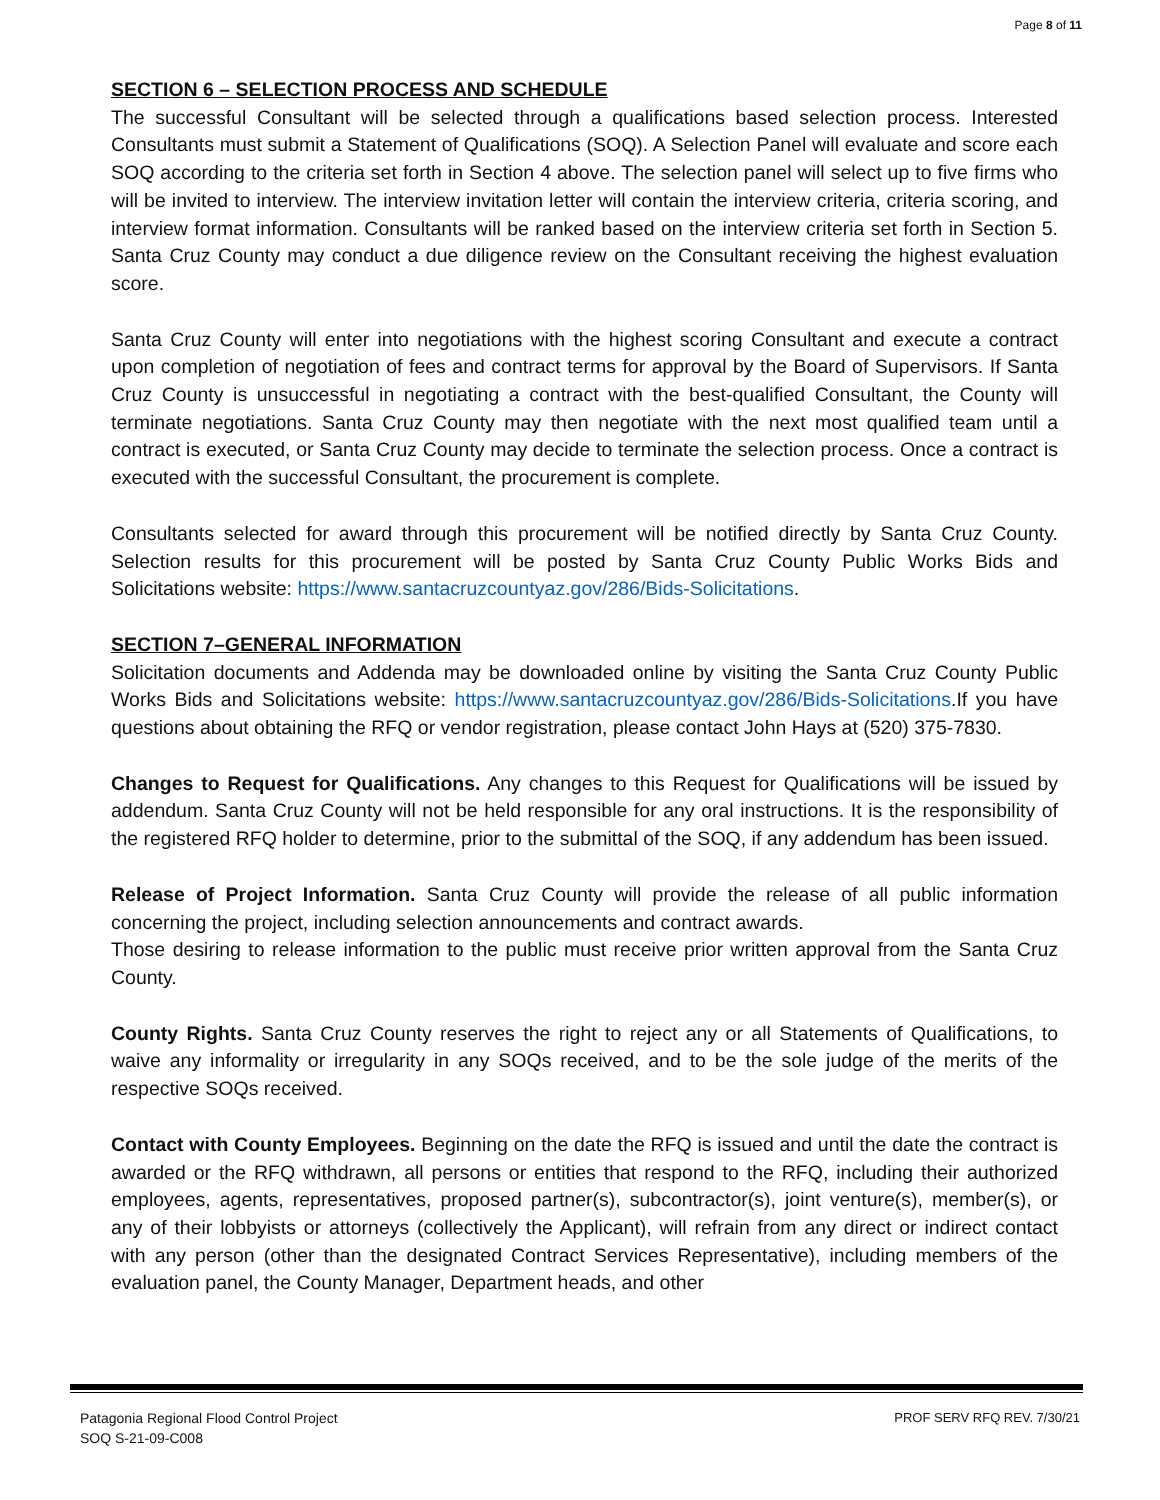Page 8 of 11
SECTION 6 – SELECTION PROCESS AND SCHEDULE
The successful Consultant will be selected through a qualifications based selection process. Interested Consultants must submit a Statement of Qualifications (SOQ). A Selection Panel will evaluate and score each SOQ according to the criteria set forth in Section 4 above. The selection panel will select up to five firms who will be invited to interview. The interview invitation letter will contain the interview criteria, criteria scoring, and interview format information. Consultants will be ranked based on the interview criteria set forth in Section 5. Santa Cruz County may conduct a due diligence review on the Consultant receiving the highest evaluation score.
Santa Cruz County will enter into negotiations with the highest scoring Consultant and execute a contract upon completion of negotiation of fees and contract terms for approval by the Board of Supervisors. If Santa Cruz County is unsuccessful in negotiating a contract with the best-qualified Consultant, the County will terminate negotiations. Santa Cruz County may then negotiate with the next most qualified team until a contract is executed, or Santa Cruz County may decide to terminate the selection process. Once a contract is executed with the successful Consultant, the procurement is complete.
Consultants selected for award through this procurement will be notified directly by Santa Cruz County. Selection results for this procurement will be posted by Santa Cruz County Public Works Bids and Solicitations website: https://www.santacruzcountyaz.gov/286/Bids-Solicitations.
SECTION 7–GENERAL INFORMATION
Solicitation documents and Addenda may be downloaded online by visiting the Santa Cruz County Public Works Bids and Solicitations website: https://www.santacruzcountyaz.gov/286/Bids-Solicitations.If you have questions about obtaining the RFQ or vendor registration, please contact John Hays at (520) 375-7830.
Changes to Request for Qualifications. Any changes to this Request for Qualifications will be issued by addendum. Santa Cruz County will not be held responsible for any oral instructions. It is the responsibility of the registered RFQ holder to determine, prior to the submittal of the SOQ, if any addendum has been issued.
Release of Project Information. Santa Cruz County will provide the release of all public information concerning the project, including selection announcements and contract awards.
Those desiring to release information to the public must receive prior written approval from the Santa Cruz County.
County Rights. Santa Cruz County reserves the right to reject any or all Statements of Qualifications, to waive any informality or irregularity in any SOQs received, and to be the sole judge of the merits of the respective SOQs received.
Contact with County Employees. Beginning on the date the RFQ is issued and until the date the contract is awarded or the RFQ withdrawn, all persons or entities that respond to the RFQ, including their authorized employees, agents, representatives, proposed partner(s), subcontractor(s), joint venture(s), member(s), or any of their lobbyists or attorneys (collectively the Applicant), will refrain from any direct or indirect contact with any person (other than the designated Contract Services Representative), including members of the evaluation panel, the County Manager, Department heads, and other
Patagonia Regional Flood Control Project
SOQ S-21-09-C008
PROF SERV RFQ REV. 7/30/21